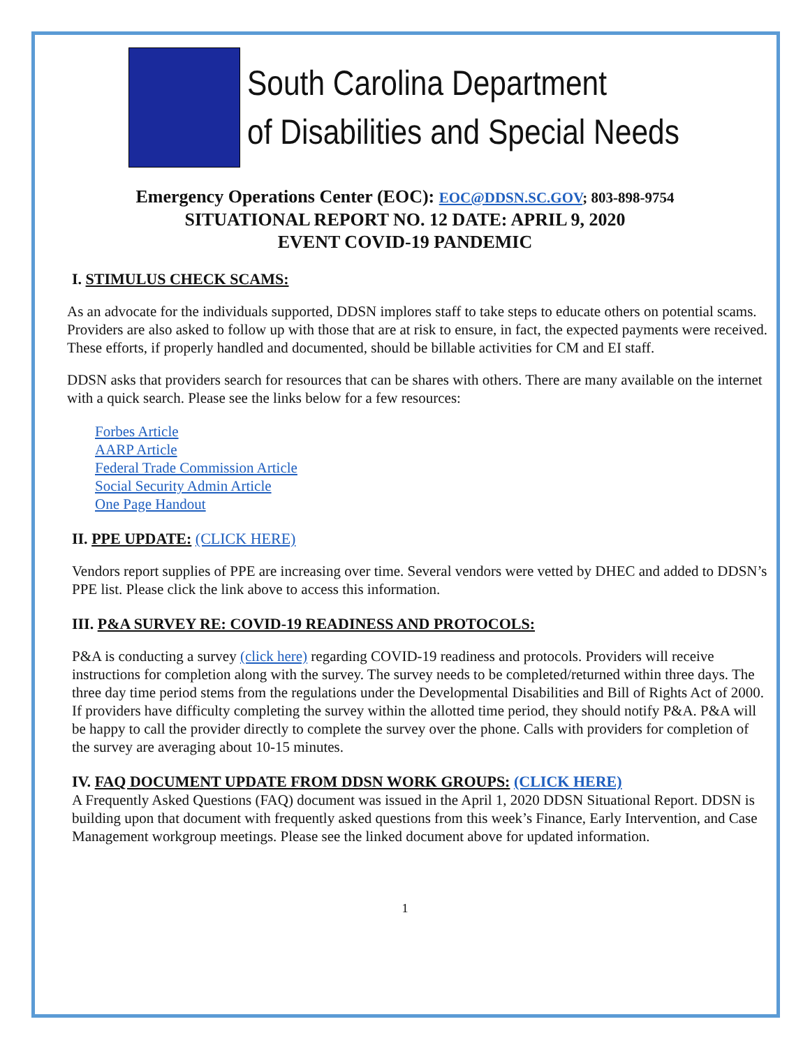South Carolina Department
of Disabilities and Special Needs
Emergency Operations Center (EOC): EOC@DDSN.SC.GOV; 803-898-9754
SITUATIONAL REPORT NO. 12 DATE: APRIL 9, 2020
EVENT COVID-19 PANDEMIC
I. STIMULUS CHECK SCAMS:
As an advocate for the individuals supported, DDSN implores staff to take steps to educate others on potential scams. Providers are also asked to follow up with those that are at risk to ensure, in fact, the expected payments were received. These efforts, if properly handled and documented, should be billable activities for CM and EI staff.
DDSN asks that providers search for resources that can be shares with others. There are many available on the internet with a quick search. Please see the links below for a few resources:
Forbes Article
AARP Article
Federal Trade Commission Article
Social Security Admin Article
One Page Handout
II. PPE UPDATE: (CLICK HERE)
Vendors report supplies of PPE are increasing over time. Several vendors were vetted by DHEC and added to DDSN’s PPE list. Please click the link above to access this information.
III. P&A SURVEY RE: COVID-19 READINESS AND PROTOCOLS:
P&A is conducting a survey (click here) regarding COVID-19 readiness and protocols. Providers will receive instructions for completion along with the survey. The survey needs to be completed/returned within three days. The three day time period stems from the regulations under the Developmental Disabilities and Bill of Rights Act of 2000. If providers have difficulty completing the survey within the allotted time period, they should notify P&A. P&A will be happy to call the provider directly to complete the survey over the phone. Calls with providers for completion of the survey are averaging about 10-15 minutes.
IV. FAQ DOCUMENT UPDATE FROM DDSN WORK GROUPS: (CLICK HERE)
A Frequently Asked Questions (FAQ) document was issued in the April 1, 2020 DDSN Situational Report. DDSN is building upon that document with frequently asked questions from this week’s Finance, Early Intervention, and Case Management workgroup meetings. Please see the linked document above for updated information.
1